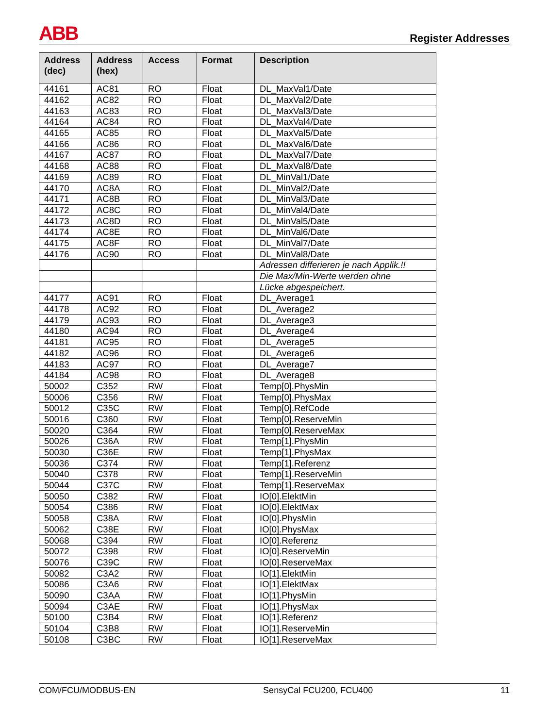ABB Register Addresses
| Address (dec) | Address (hex) | Access | Format | Description |
| --- | --- | --- | --- | --- |
| 44161 | AC81 | RO | Float | DL_MaxVal1/Date |
| 44162 | AC82 | RO | Float | DL_MaxVal2/Date |
| 44163 | AC83 | RO | Float | DL_MaxVal3/Date |
| 44164 | AC84 | RO | Float | DL_MaxVal4/Date |
| 44165 | AC85 | RO | Float | DL_MaxVal5/Date |
| 44166 | AC86 | RO | Float | DL_MaxVal6/Date |
| 44167 | AC87 | RO | Float | DL_MaxVal7/Date |
| 44168 | AC88 | RO | Float | DL_MaxVal8/Date |
| 44169 | AC89 | RO | Float | DL_MinVal1/Date |
| 44170 | AC8A | RO | Float | DL_MinVal2/Date |
| 44171 | AC8B | RO | Float | DL_MinVal3/Date |
| 44172 | AC8C | RO | Float | DL_MinVal4/Date |
| 44173 | AC8D | RO | Float | DL_MinVal5/Date |
| 44174 | AC8E | RO | Float | DL_MinVal6/Date |
| 44175 | AC8F | RO | Float | DL_MinVal7/Date |
| 44176 | AC90 | RO | Float | DL_MinVal8/Date |
| | | | | Adressen differieren je nach Applik.!! |
| | | | | Die Max/Min-Werte werden ohne |
| | | | | Lücke abgespeichert. |
| 44177 | AC91 | RO | Float | DL_Average1 |
| 44178 | AC92 | RO | Float | DL_Average2 |
| 44179 | AC93 | RO | Float | DL_Average3 |
| 44180 | AC94 | RO | Float | DL_Average4 |
| 44181 | AC95 | RO | Float | DL_Average5 |
| 44182 | AC96 | RO | Float | DL_Average6 |
| 44183 | AC97 | RO | Float | DL_Average7 |
| 44184 | AC98 | RO | Float | DL_Average8 |
| 50002 | C352 | RW | Float | Temp[0].PhysMin |
| 50006 | C356 | RW | Float | Temp[0].PhysMax |
| 50012 | C35C | RW | Float | Temp[0].RefCode |
| 50016 | C360 | RW | Float | Temp[0].ReserveMin |
| 50020 | C364 | RW | Float | Temp[0].ReserveMax |
| 50026 | C36A | RW | Float | Temp[1].PhysMin |
| 50030 | C36E | RW | Float | Temp[1].PhysMax |
| 50036 | C374 | RW | Float | Temp[1].Referenz |
| 50040 | C378 | RW | Float | Temp[1].ReserveMin |
| 50044 | C37C | RW | Float | Temp[1].ReserveMax |
| 50050 | C382 | RW | Float | IO[0].ElektMin |
| 50054 | C386 | RW | Float | IO[0].ElektMax |
| 50058 | C38A | RW | Float | IO[0].PhysMin |
| 50062 | C38E | RW | Float | IO[0].PhysMax |
| 50068 | C394 | RW | Float | IO[0].Referenz |
| 50072 | C398 | RW | Float | IO[0].ReserveMin |
| 50076 | C39C | RW | Float | IO[0].ReserveMax |
| 50082 | C3A2 | RW | Float | IO[1].ElektMin |
| 50086 | C3A6 | RW | Float | IO[1].ElektMax |
| 50090 | C3AA | RW | Float | IO[1].PhysMin |
| 50094 | C3AE | RW | Float | IO[1].PhysMax |
| 50100 | C3B4 | RW | Float | IO[1].Referenz |
| 50104 | C3B8 | RW | Float | IO[1].ReserveMin |
| 50108 | C3BC | RW | Float | IO[1].ReserveMax |
COM/FCU/MODBUS-EN SensyCal FCU200, FCU400 11